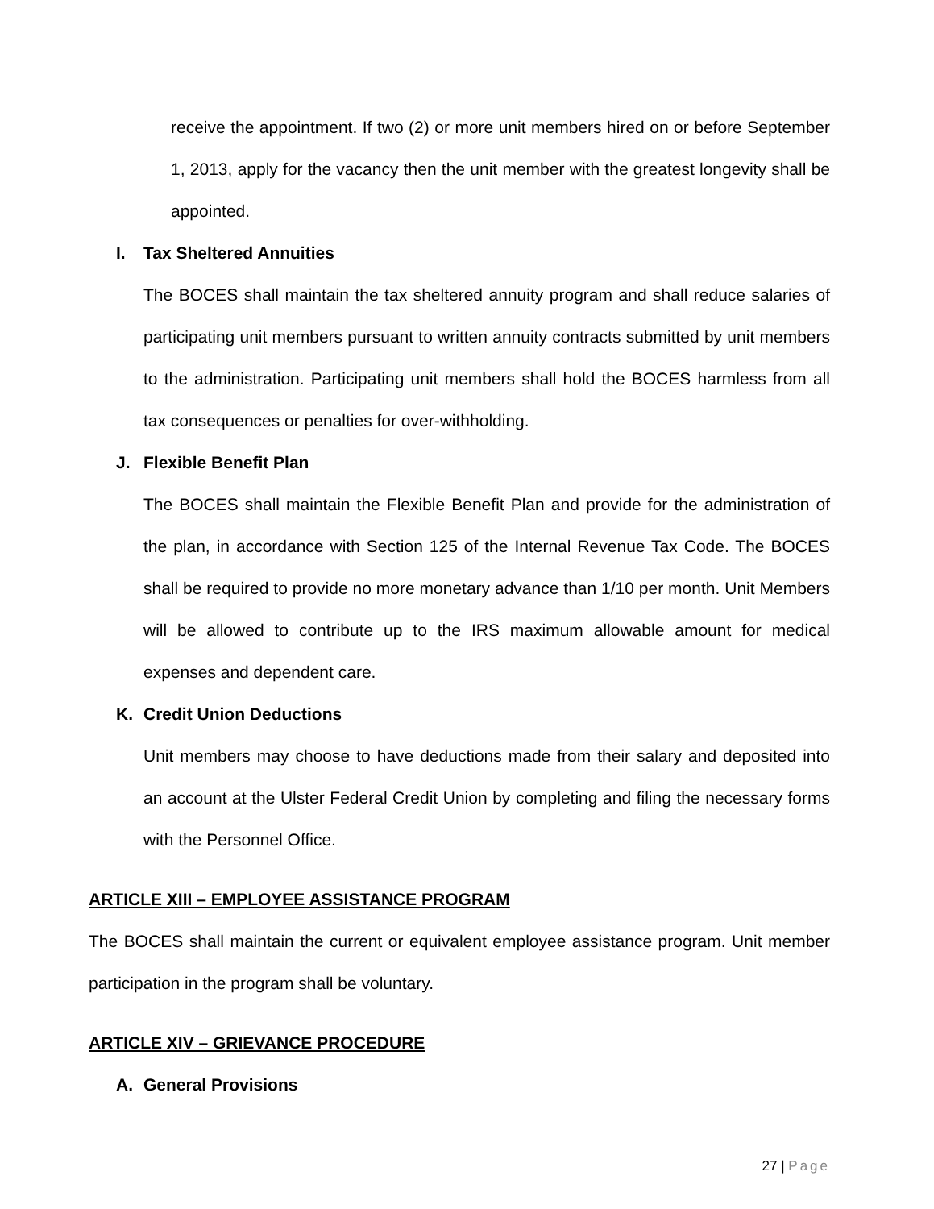receive the appointment. If two (2) or more unit members hired on or before September 1, 2013, apply for the vacancy then the unit member with the greatest longevity shall be appointed.
I. Tax Sheltered Annuities
The BOCES shall maintain the tax sheltered annuity program and shall reduce salaries of participating unit members pursuant to written annuity contracts submitted by unit members to the administration. Participating unit members shall hold the BOCES harmless from all tax consequences or penalties for over-withholding.
J. Flexible Benefit Plan
The BOCES shall maintain the Flexible Benefit Plan and provide for the administration of the plan, in accordance with Section 125 of the Internal Revenue Tax Code. The BOCES shall be required to provide no more monetary advance than 1/10 per month. Unit Members will be allowed to contribute up to the IRS maximum allowable amount for medical expenses and dependent care.
K. Credit Union Deductions
Unit members may choose to have deductions made from their salary and deposited into an account at the Ulster Federal Credit Union by completing and filing the necessary forms with the Personnel Office.
ARTICLE XIII – EMPLOYEE ASSISTANCE PROGRAM
The BOCES shall maintain the current or equivalent employee assistance program. Unit member participation in the program shall be voluntary.
ARTICLE XIV – GRIEVANCE PROCEDURE
A. General Provisions
27 | Page